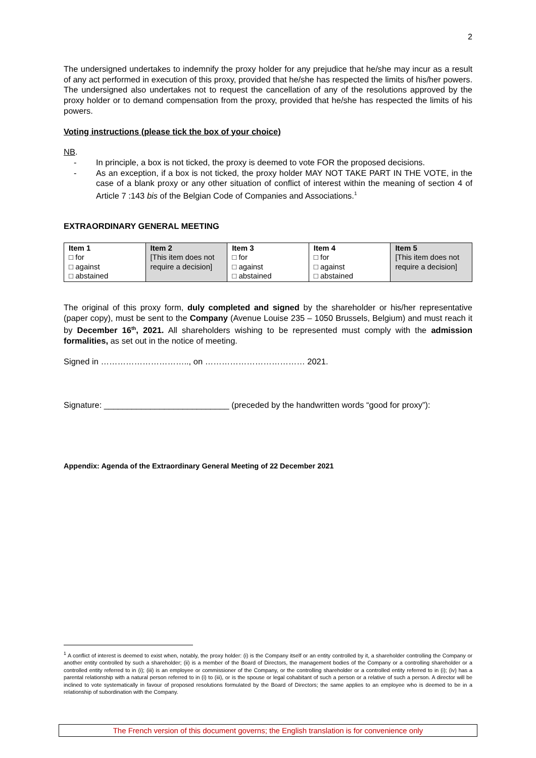2
The undersigned undertakes to indemnify the proxy holder for any prejudice that he/she may incur as a result of any act performed in execution of this proxy, provided that he/she has respected the limits of his/her powers. The undersigned also undertakes not to request the cancellation of any of the resolutions approved by the proxy holder or to demand compensation from the proxy, provided that he/she has respected the limits of his powers.
Voting instructions (please tick the box of your choice)
NB.
- In principle, a box is not ticked, the proxy is deemed to vote FOR the proposed decisions.
- As an exception, if a box is not ticked, the proxy holder MAY NOT TAKE PART IN THE VOTE, in the case of a blank proxy or any other situation of conflict of interest within the meaning of section 4 of Article 7 :143 bis of the Belgian Code of Companies and Associations.<sup>1</sup>
EXTRAORDINARY GENERAL MEETING
| Item 1 □ for □ against □ abstained | Item 2 [This item does not require a decision] | Item 3 □ for □ against □ abstained | Item 4 □ for □ against □ abstained | Item 5 [This item does not require a decision] |
The original of this proxy form, duly completed and signed by the shareholder or his/her representative (paper copy), must be sent to the Company (Avenue Louise 235 – 1050 Brussels, Belgium) and must reach it by December 16<sup>th</sup>, 2021. All shareholders wishing to be represented must comply with the admission formalities, as set out in the notice of meeting.
Signed in ………………………….., on ……………………………… 2021.
Signature: ___________________________ (preceded by the handwritten words “good for proxy”):
Appendix: Agenda of the Extraordinary General Meeting of 22 December 2021
<sup>1</sup> A conflict of interest is deemed to exist when, notably, the proxy holder: (i) is the Company itself or an entity controlled by it, a shareholder controlling the Company or another entity controlled by such a shareholder; (ii) is a member of the Board of Directors, the management bodies of the Company or a controlling shareholder or a controlled entity referred to in (i); (iii) is an employee or commissioner of the Company, or the controlling shareholder or a controlled entity referred to in (i); (iv) has a parental relationship with a natural person referred to in (i) to (iii), or is the spouse or legal cohabitant of such a person or a relative of such a person. A director will be inclined to vote systematically in favour of proposed resolutions formulated by the Board of Directors; the same applies to an employee who is deemed to be in a relationship of subordination with the Company.
The French version of this document governs; the English translation is for convenience only